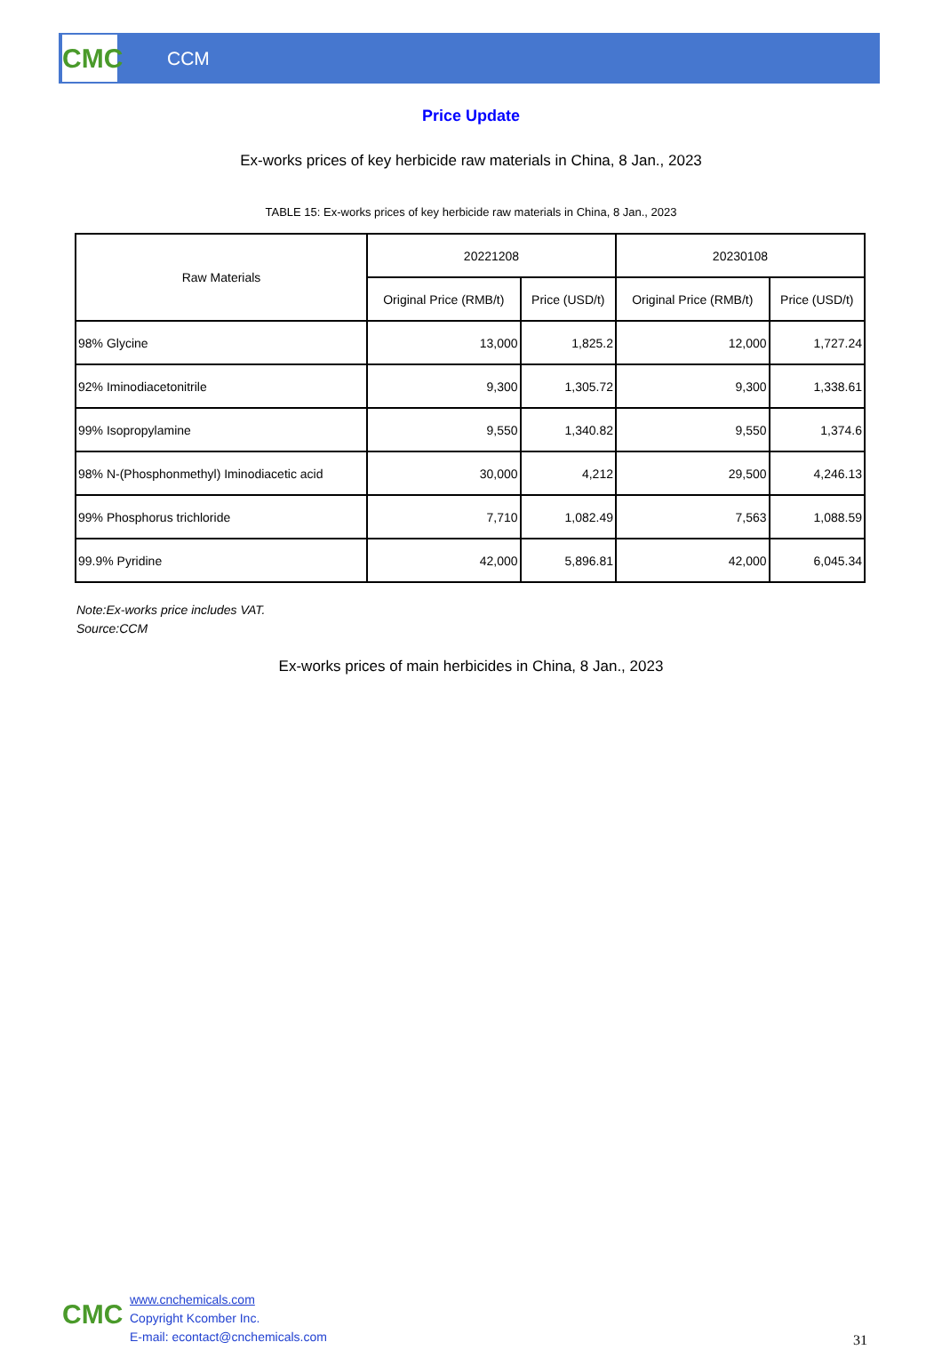CMC
CCM
Price Update
Ex-works prices of key herbicide raw materials in China, 8 Jan., 2023
TABLE 15: Ex-works prices of key herbicide raw materials in China, 8 Jan., 2023
| Raw Materials | 20221208 | | 20230108 | |
| --- | --- | --- | --- | --- |
| | Original Price (RMB/t) | Price (USD/t) | Original Price (RMB/t) | Price (USD/t) |
| 98% Glycine | 13,000 | 1,825.2 | 12,000 | 1,727.24 |
| 92% Iminodiacetonitrile | 9,300 | 1,305.72 | 9,300 | 1,338.61 |
| 99% Isopropylamine | 9,550 | 1,340.82 | 9,550 | 1,374.6 |
| 98% N-(Phosphonmethyl) Iminodiacetic acid | 30,000 | 4,212 | 29,500 | 4,246.13 |
| 99% Phosphorus trichloride | 7,710 | 1,082.49 | 7,563 | 1,088.59 |
| 99.9% Pyridine | 42,000 | 5,896.81 | 42,000 | 6,045.34 |
Note:Ex-works price includes VAT.
Source:CCM
Ex-works prices of main herbicides in China, 8 Jan., 2023
CMC
www.cnchemicals.com
Copyright Kcomber Inc.
E-mail: econtact@cnchemicals.com
31